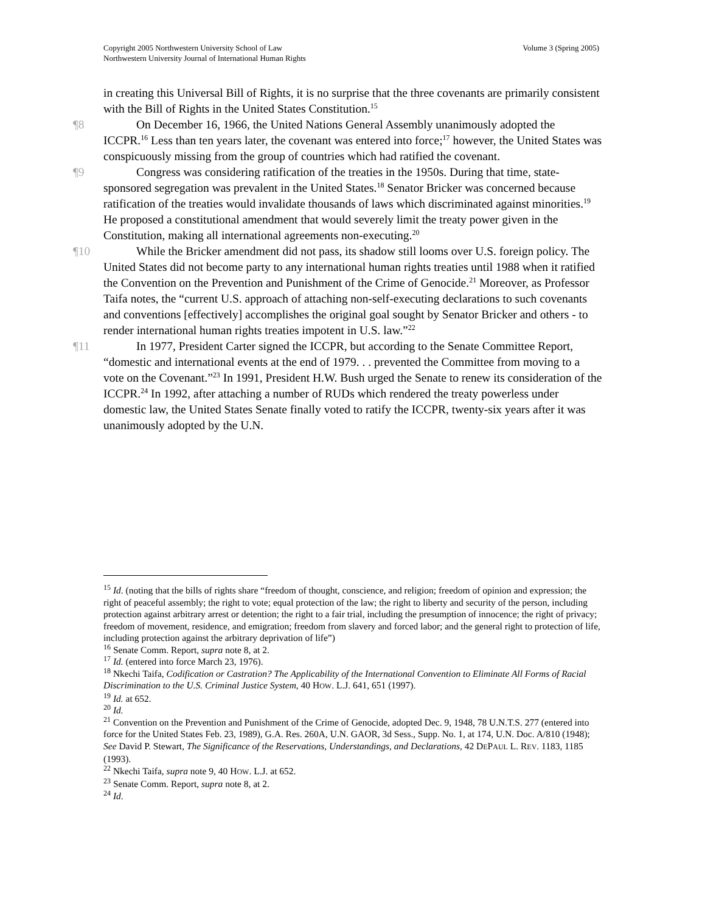Volume 3 (Spring 2005) Copyright 2005 Northwestern University School of Law
Northwestern University Journal of International Human Rights
in creating this Universal Bill of Rights, it is no surprise that the three covenants are primarily consistent with the Bill of Rights in the United States Constitution.<sup>15</sup>
¶8 On December 16, 1966, the United Nations General Assembly unanimously adopted the ICCPR.<sup>16</sup> Less than ten years later, the covenant was entered into force;<sup>17</sup> however, the United States was conspicuously missing from the group of countries which had ratified the covenant.
¶9 Congress was considering ratification of the treaties in the 1950s. During that time, state-sponsored segregation was prevalent in the United States.<sup>18</sup> Senator Bricker was concerned because ratification of the treaties would invalidate thousands of laws which discriminated against minorities.<sup>19</sup> He proposed a constitutional amendment that would severely limit the treaty power given in the Constitution, making all international agreements non-executing.<sup>20</sup>
¶10 While the Bricker amendment did not pass, its shadow still looms over U.S. foreign policy. The United States did not become party to any international human rights treaties until 1988 when it ratified the Convention on the Prevention and Punishment of the Crime of Genocide.<sup>21</sup> Moreover, as Professor Taifa notes, the “current U.S. approach of attaching non-self-executing declarations to such covenants and conventions [effectively] accomplishes the original goal sought by Senator Bricker and others - to render international human rights treaties impotent in U.S. law.”<sup>22</sup>
¶11 In 1977, President Carter signed the ICCPR, but according to the Senate Committee Report, “domestic and international events at the end of 1979. . . prevented the Committee from moving to a vote on the Covenant.”<sup>23</sup> In 1991, President H.W. Bush urged the Senate to renew its consideration of the ICCPR.<sup>24</sup> In 1992, after attaching a number of RUDs which rendered the treaty powerless under domestic law, the United States Senate finally voted to ratify the ICCPR, twenty-six years after it was unanimously adopted by the U.N.
<sup>15</sup> Id. (noting that the bills of rights share “freedom of thought, conscience, and religion; freedom of opinion and expression; the right of peaceful assembly; the right to vote; equal protection of the law; the right to liberty and security of the person, including protection against arbitrary arrest or detention; the right to a fair trial, including the presumption of innocence; the right of privacy; freedom of movement, residence, and emigration; freedom from slavery and forced labor; and the general right to protection of life, including protection against the arbitrary deprivation of life”)
<sup>16</sup> Senate Comm. Report, supra note 8, at 2.
<sup>17</sup> Id. (entered into force March 23, 1976).
<sup>18</sup> Nkechi Taifa, Codification or Castration? The Applicability of the International Convention to Eliminate All Forms of Racial Discrimination to the U.S. Criminal Justice System, 40 HOW. L.J. 641, 651 (1997).
<sup>19</sup> Id. at 652.
<sup>20</sup> Id.
<sup>21</sup> Convention on the Prevention and Punishment of the Crime of Genocide, adopted Dec. 9, 1948, 78 U.N.T.S. 277 (entered into force for the United States Feb. 23, 1989), G.A. Res. 260A, U.N. GAOR, 3d Sess., Supp. No. 1, at 174, U.N. Doc. A/810 (1948); See David P. Stewart, The Significance of the Reservations, Understandings, and Declarations, 42 DEPAUL L. REV. 1183, 1185 (1993).
<sup>22</sup> Nkechi Taifa, supra note 9, 40 HOW. L.J. at 652.
<sup>23</sup> Senate Comm. Report, supra note 8, at 2.
<sup>24</sup> Id.